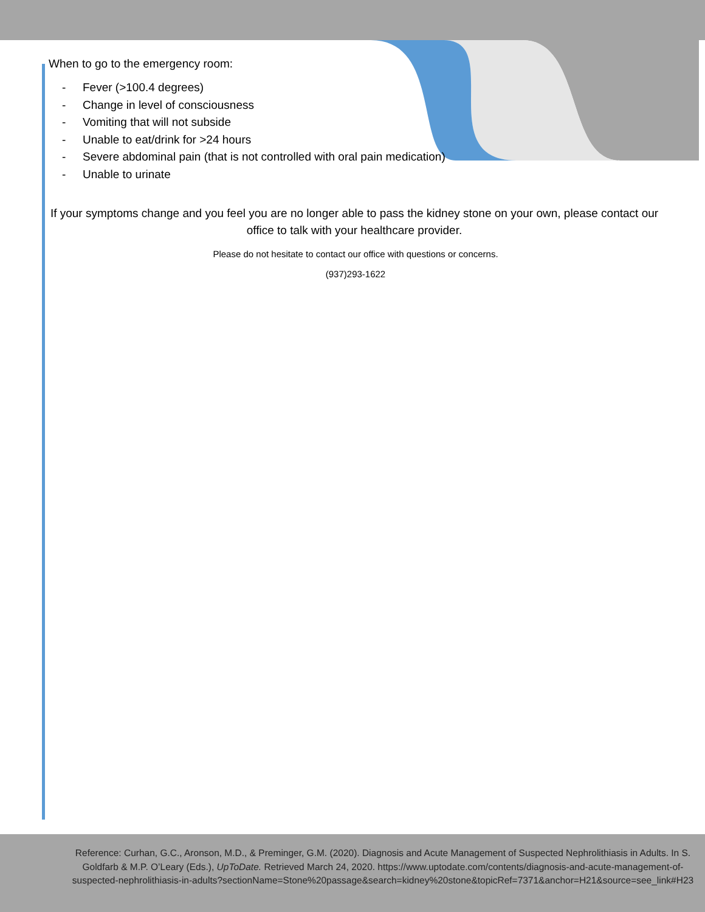When to go to the emergency room:
- Fever (>100.4 degrees)
- Change in level of consciousness
- Vomiting that will not subside
- Unable to eat/drink for >24 hours
- Severe abdominal pain (that is not controlled with oral pain medication)
- Unable to urinate
If your symptoms change and you feel you are no longer able to pass the kidney stone on your own, please contact our office to talk with your healthcare provider.
Please do not hesitate to contact our office with questions or concerns.
(937)293-1622
Reference: Curhan, G.C., Aronson, M.D., & Preminger, G.M. (2020). Diagnosis and Acute Management of Suspected Nephrolithiasis in Adults. In S. Goldfarb & M.P. O’Leary (Eds.), UpToDate. Retrieved March 24, 2020. https://www.uptodate.com/contents/diagnosis-and-acute-management-of-suspected-nephrolithiasis-in-adults?sectionName=Stone%20passage&search=kidney%20stone&topicRef=7371&anchor=H21&source=see_link#H23